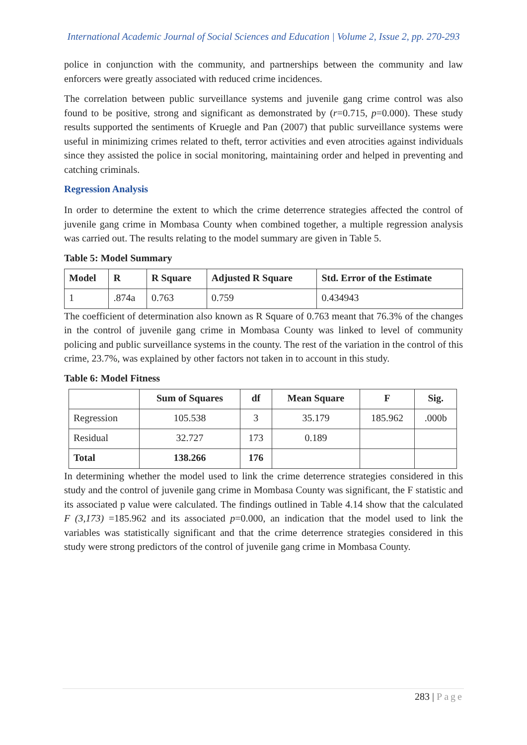International Academic Journal of Social Sciences and Education | Volume 2, Issue 2, pp. 270-293
police in conjunction with the community, and partnerships between the community and law enforcers were greatly associated with reduced crime incidences.
The correlation between public surveillance systems and juvenile gang crime control was also found to be positive, strong and significant as demonstrated by (r=0.715, p=0.000). These study results supported the sentiments of Kruegle and Pan (2007) that public surveillance systems were useful in minimizing crimes related to theft, terror activities and even atrocities against individuals since they assisted the police in social monitoring, maintaining order and helped in preventing and catching criminals.
Regression Analysis
In order to determine the extent to which the crime deterrence strategies affected the control of juvenile gang crime in Mombasa County when combined together, a multiple regression analysis was carried out. The results relating to the model summary are given in Table 5.
Table 5: Model Summary
| Model | R | R Square | Adjusted R Square | Std. Error of the Estimate |
| --- | --- | --- | --- | --- |
| 1 | .874a | 0.763 | 0.759 | 0.434943 |
The coefficient of determination also known as R Square of 0.763 meant that 76.3% of the changes in the control of juvenile gang crime in Mombasa County was linked to level of community policing and public surveillance systems in the county. The rest of the variation in the control of this crime, 23.7%, was explained by other factors not taken in to account in this study.
Table 6: Model Fitness
| | Sum of Squares | df | Mean Square | F | Sig. |
| --- | --- | --- | --- | --- | --- |
| Regression | 105.538 | 3 | 35.179 | 185.962 | .000b |
| Residual | 32.727 | 173 | 0.189 | | |
| Total | 138.266 | 176 | | | |
In determining whether the model used to link the crime deterrence strategies considered in this study and the control of juvenile gang crime in Mombasa County was significant, the F statistic and its associated p value were calculated. The findings outlined in Table 4.14 show that the calculated F (3,173) =185.962 and its associated p=0.000, an indication that the model used to link the variables was statistically significant and that the crime deterrence strategies considered in this study were strong predictors of the control of juvenile gang crime in Mombasa County.
283 | Page